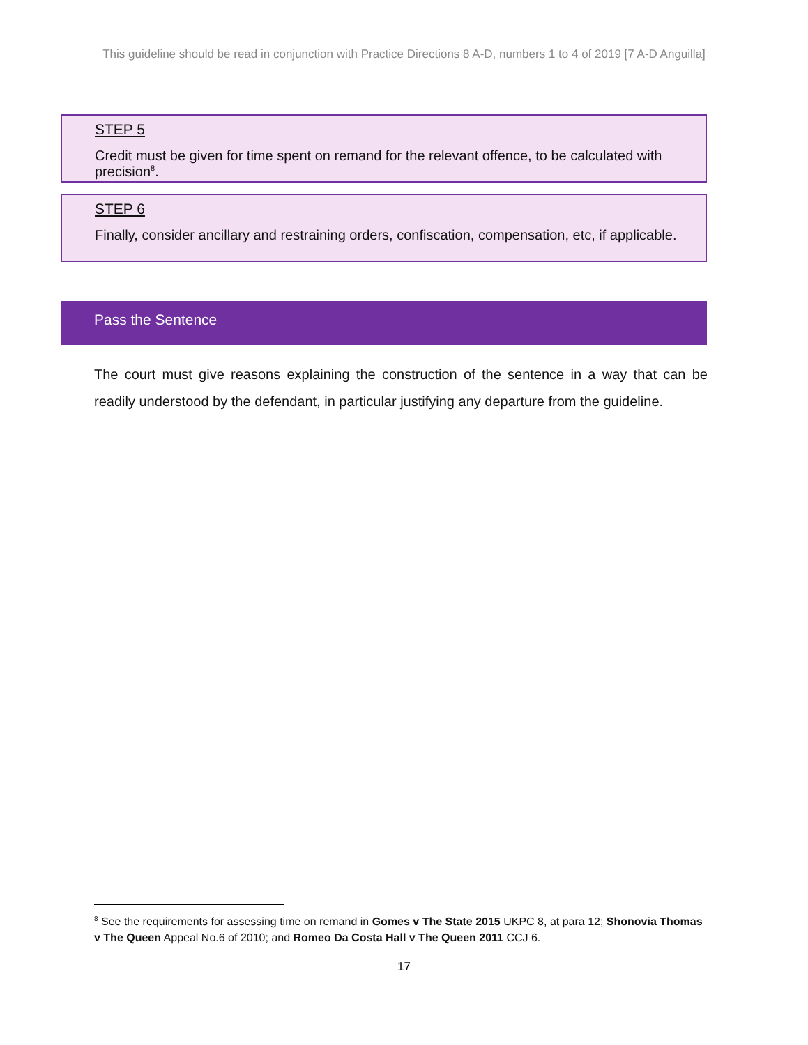This guideline should be read in conjunction with Practice Directions 8 A-D, numbers 1 to 4 of 2019 [7 A-D Anguilla]
STEP 5
Credit must be given for time spent on remand for the relevant offence, to be calculated with precision<sup>8</sup>.
STEP 6
Finally, consider ancillary and restraining orders, confiscation, compensation, etc, if applicable.
Pass the Sentence
The court must give reasons explaining the construction of the sentence in a way that can be readily understood by the defendant, in particular justifying any departure from the guideline.
<sup>8</sup> See the requirements for assessing time on remand in Gomes v The State 2015 UKPC 8, at para 12; Shonovia Thomas v The Queen Appeal No.6 of 2010; and Romeo Da Costa Hall v The Queen 2011 CCJ 6.
17